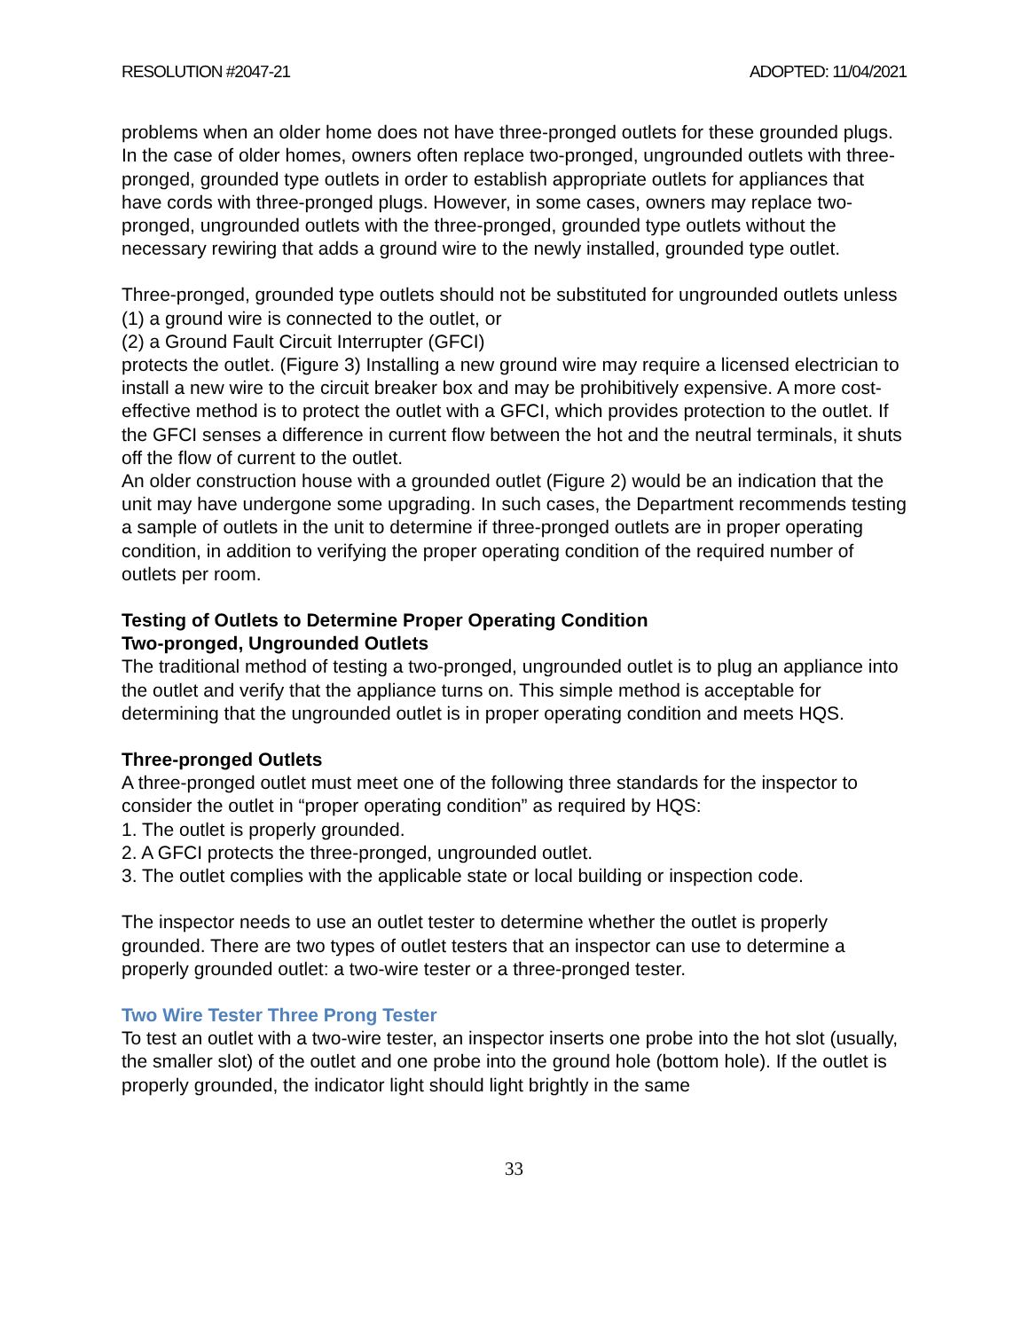RESOLUTION #2047-21 ADOPTED: 11/04/2021
problems when an older home does not have three-pronged outlets for these grounded plugs. In the case of older homes, owners often replace two-pronged, ungrounded outlets with three-pronged, grounded type outlets in order to establish appropriate outlets for appliances that have cords with three-pronged plugs. However, in some cases, owners may replace two-pronged, ungrounded outlets with the three-pronged, grounded type outlets without the necessary rewiring that adds a ground wire to the newly installed, grounded type outlet.
Three-pronged, grounded type outlets should not be substituted for ungrounded outlets unless
(1) a ground wire is connected to the outlet, or
(2) a Ground Fault Circuit Interrupter (GFCI)
protects the outlet. (Figure 3) Installing a new ground wire may require a licensed electrician to install a new wire to the circuit breaker box and may be prohibitively expensive. A more cost-effective method is to protect the outlet with a GFCI, which provides protection to the outlet. If the GFCI senses a difference in current flow between the hot and the neutral terminals, it shuts off the flow of current to the outlet.
An older construction house with a grounded outlet (Figure 2) would be an indication that the unit may have undergone some upgrading. In such cases, the Department recommends testing a sample of outlets in the unit to determine if three-pronged outlets are in proper operating condition, in addition to verifying the proper operating condition of the required number of outlets per room.
Testing of Outlets to Determine Proper Operating Condition
Two-pronged, Ungrounded Outlets
The traditional method of testing a two-pronged, ungrounded outlet is to plug an appliance into the outlet and verify that the appliance turns on. This simple method is acceptable for determining that the ungrounded outlet is in proper operating condition and meets HQS.
Three-pronged Outlets
A three-pronged outlet must meet one of the following three standards for the inspector to consider the outlet in “proper operating condition” as required by HQS:
1. The outlet is properly grounded.
2. A GFCI protects the three-pronged, ungrounded outlet.
3. The outlet complies with the applicable state or local building or inspection code.
The inspector needs to use an outlet tester to determine whether the outlet is properly grounded. There are two types of outlet testers that an inspector can use to determine a properly grounded outlet: a two-wire tester or a three-pronged tester.
Two Wire Tester Three Prong Tester
To test an outlet with a two-wire tester, an inspector inserts one probe into the hot slot (usually, the smaller slot) of the outlet and one probe into the ground hole (bottom hole). If the outlet is properly grounded, the indicator light should light brightly in the same
33